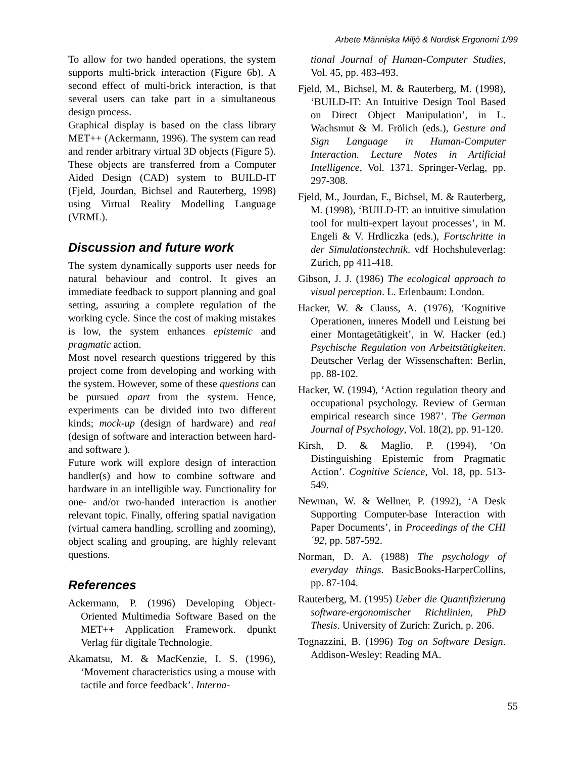Arbete Människa Miljö & Nordisk Ergonomi 1/99
To allow for two handed operations, the system supports multi-brick interaction (Figure 6b). A second effect of multi-brick interaction, is that several users can take part in a simultaneous design process.
Graphical display is based on the class library MET++ (Ackermann, 1996). The system can read and render arbitrary virtual 3D objects (Figure 5). These objects are transferred from a Computer Aided Design (CAD) system to BUILD-IT (Fjeld, Jourdan, Bichsel and Rauterberg, 1998) using Virtual Reality Modelling Language (VRML).
Discussion and future work
The system dynamically supports user needs for natural behaviour and control. It gives an immediate feedback to support planning and goal setting, assuring a complete regulation of the working cycle. Since the cost of making mistakes is low, the system enhances epistemic and pragmatic action.
Most novel research questions triggered by this project come from developing and working with the system. However, some of these questions can be pursued apart from the system. Hence, experiments can be divided into two different kinds; mock-up (design of hardware) and real (design of software and interaction between hard- and software ).
Future work will explore design of interaction handler(s) and how to combine software and hardware in an intelligible way. Functionality for one- and/or two-handed interaction is another relevant topic. Finally, offering spatial navigation (virtual camera handling, scrolling and zooming), object scaling and grouping, are highly relevant questions.
References
Ackermann, P. (1996) Developing Object-Oriented Multimedia Software Based on the MET++ Application Framework. dpunkt Verlag für digitale Technologie.
Akamatsu, M. & MacKenzie, I. S. (1996), ‘Movement characteristics using a mouse with tactile and force feedback’. Interna-
tional Journal of Human-Computer Studies, Vol. 45, pp. 483-493.
Fjeld, M., Bichsel, M. & Rauterberg, M. (1998), ‘BUILD-IT: An Intuitive Design Tool Based on Direct Object Manipulation’, in L. Wachsmut & M. Frölich (eds.), Gesture and Sign Language in Human-Computer Interaction. Lecture Notes in Artificial Intelligence, Vol. 1371. Springer-Verlag, pp. 297-308.
Fjeld, M., Jourdan, F., Bichsel, M. & Rauterberg, M. (1998), ‘BUILD-IT: an intuitive simulation tool for multi-expert layout processes’, in M. Engeli & V. Hrdliczka (eds.), Fortschritte in der Simulationstechnik. vdf Hochshuleverlag: Zurich, pp 411-418.
Gibson, J. J. (1986) The ecological approach to visual perception. L. Erlenbaum: London.
Hacker, W. & Clauss, A. (1976), ‘Kognitive Operationen, inneres Modell und Leistung bei einer Montagetätigkeit’, in W. Hacker (ed.) Psychische Regulation von Arbeitstätigkeiten. Deutscher Verlag der Wissenschaften: Berlin, pp. 88-102.
Hacker, W. (1994), ‘Action regulation theory and occupational psychology. Review of German empirical research since 1987’. The German Journal of Psychology, Vol. 18(2), pp. 91-120.
Kirsh, D. & Maglio, P. (1994), ‘On Distinguishing Epistemic from Pragmatic Action’. Cognitive Science, Vol. 18, pp. 513-549.
Newman, W. & Wellner, P. (1992), ‘A Desk Supporting Computer-base Interaction with Paper Documents’, in Proceedings of the CHI´92, pp. 587-592.
Norman, D. A. (1988) The psychology of everyday things. BasicBooks-HarperCollins, pp. 87-104.
Rauterberg, M. (1995) Ueber die Quantifizierung software-ergonomischer Richtlinien, PhD Thesis. University of Zurich: Zurich, p. 206.
Tognazzini, B. (1996) Tog on Software Design. Addison-Wesley: Reading MA.
55